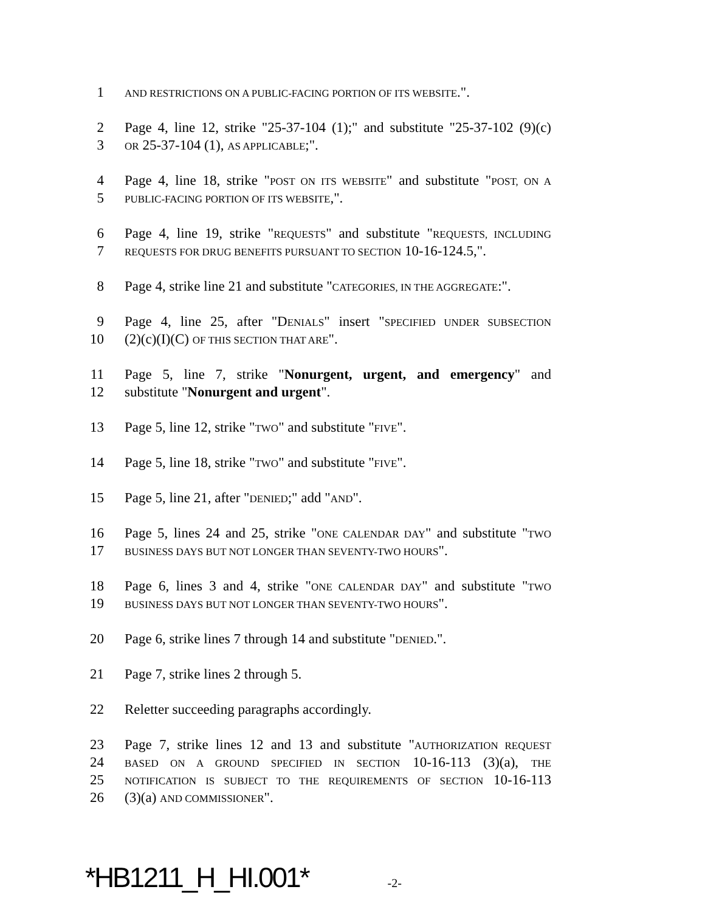1 AND RESTRICTIONS ON A PUBLIC-FACING PORTION OF ITS WEBSITE.".
2 Page 4, line 12, strike "25-37-104 (1);" and substitute "25-37-102 (9)(c)
3 OR 25-37-104 (1), AS APPLICABLE;".
4 Page 4, line 18, strike "POST ON ITS WEBSITE" and substitute "POST, ON A
5 PUBLIC-FACING PORTION OF ITS WEBSITE,".
6 Page 4, line 19, strike "REQUESTS" and substitute "REQUESTS, INCLUDING
7 REQUESTS FOR DRUG BENEFITS PURSUANT TO SECTION 10-16-124.5,".
8 Page 4, strike line 21 and substitute "CATEGORIES, IN THE AGGREGATE:".
9 Page 4, line 25, after "DENIALS" insert "SPECIFIED UNDER SUBSECTION
10 (2)(c)(I)(C) OF THIS SECTION THAT ARE".
11 Page 5, line 7, strike "Nonurgent, urgent, and emergency" and
12 substitute "Nonurgent and urgent".
13 Page 5, line 12, strike "TWO" and substitute "FIVE".
14 Page 5, line 18, strike "TWO" and substitute "FIVE".
15 Page 5, line 21, after "DENIED;" add "AND".
16 Page 5, lines 24 and 25, strike "ONE CALENDAR DAY" and substitute "TWO
17 BUSINESS DAYS BUT NOT LONGER THAN SEVENTY-TWO HOURS".
18 Page 6, lines 3 and 4, strike "ONE CALENDAR DAY" and substitute "TWO
19 BUSINESS DAYS BUT NOT LONGER THAN SEVENTY-TWO HOURS".
20 Page 6, strike lines 7 through 14 and substitute "DENIED.".
21 Page 7, strike lines 2 through 5.
22 Reletter succeeding paragraphs accordingly.
23 Page 7, strike lines 12 and 13 and substitute "AUTHORIZATION REQUEST
24 BASED ON A GROUND SPECIFIED IN SECTION 10-16-113 (3)(a), THE
25 NOTIFICATION IS SUBJECT TO THE REQUIREMENTS OF SECTION 10-16-113
26 (3)(a) AND COMMISSIONER".
*HB1211_H_HI.001* -2-